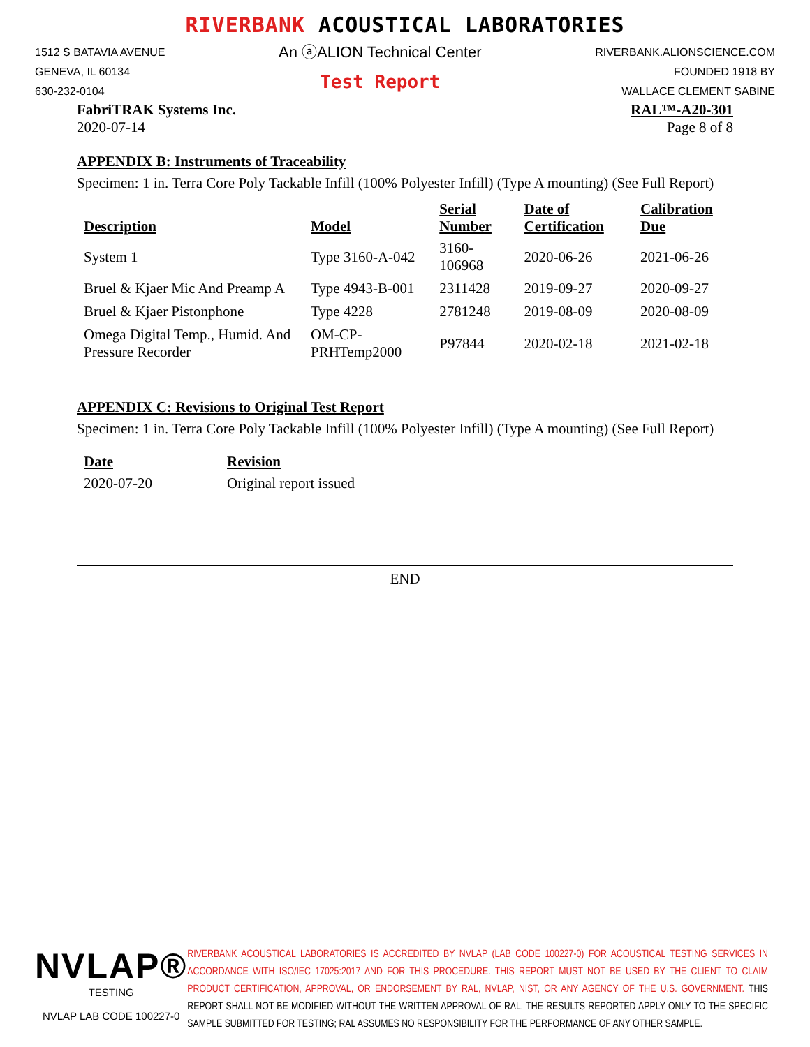RIVERBANK ACOUSTICAL LABORATORIES
1512 S BATAVIA AVENUE
GENEVA, IL 60134
630-232-0104
An ⓐALION Technical Center
Test Report
RIVERBANK.ALIONSCIENCE.COM
FOUNDED 1918 BY
WALLACE CLEMENT SABINE
FabriTRAK Systems Inc.
2020-07-14
RAL™-A20-301
Page 8 of 8
APPENDIX B: Instruments of Traceability
Specimen: 1 in. Terra Core Poly Tackable Infill (100% Polyester Infill) (Type A mounting) (See Full Report)
| Description | Model | Serial Number | Date of Certification | Calibration Due |
| --- | --- | --- | --- | --- |
| System 1 | Type 3160-A-042 | 3160-106968 | 2020-06-26 | 2021-06-26 |
| Bruel & Kjaer Mic And Preamp A | Type 4943-B-001 | 2311428 | 2019-09-27 | 2020-09-27 |
| Bruel & Kjaer Pistonphone | Type 4228 | 2781248 | 2019-08-09 | 2020-08-09 |
| Omega Digital Temp., Humid. And Pressure Recorder | OM-CP-PRHTemp2000 | P97844 | 2020-02-18 | 2021-02-18 |
APPENDIX C: Revisions to Original Test Report
Specimen: 1 in. Terra Core Poly Tackable Infill (100% Polyester Infill) (Type A mounting) (See Full Report)
| Date | Revision |
| --- | --- |
| 2020-07-20 | Original report issued |
END
NVLAP®
TESTING
NVLAP LAB CODE 100227-0
RIVERBANK ACOUSTICAL LABORATORIES IS ACCREDITED BY NVLAP (LAB CODE 100227-0) FOR ACOUSTICAL TESTING SERVICES IN ACCORDANCE WITH ISO/IEC 17025:2017 AND FOR THIS PROCEDURE. THIS REPORT MUST NOT BE USED BY THE CLIENT TO CLAIM PRODUCT CERTIFICATION, APPROVAL, OR ENDORSEMENT BY RAL, NVLAP, NIST, OR ANY AGENCY OF THE U.S. GOVERNMENT. THIS REPORT SHALL NOT BE MODIFIED WITHOUT THE WRITTEN APPROVAL OF RAL. THE RESULTS REPORTED APPLY ONLY TO THE SPECIFIC SAMPLE SUBMITTED FOR TESTING; RAL ASSUMES NO RESPONSIBILITY FOR THE PERFORMANCE OF ANY OTHER SAMPLE.